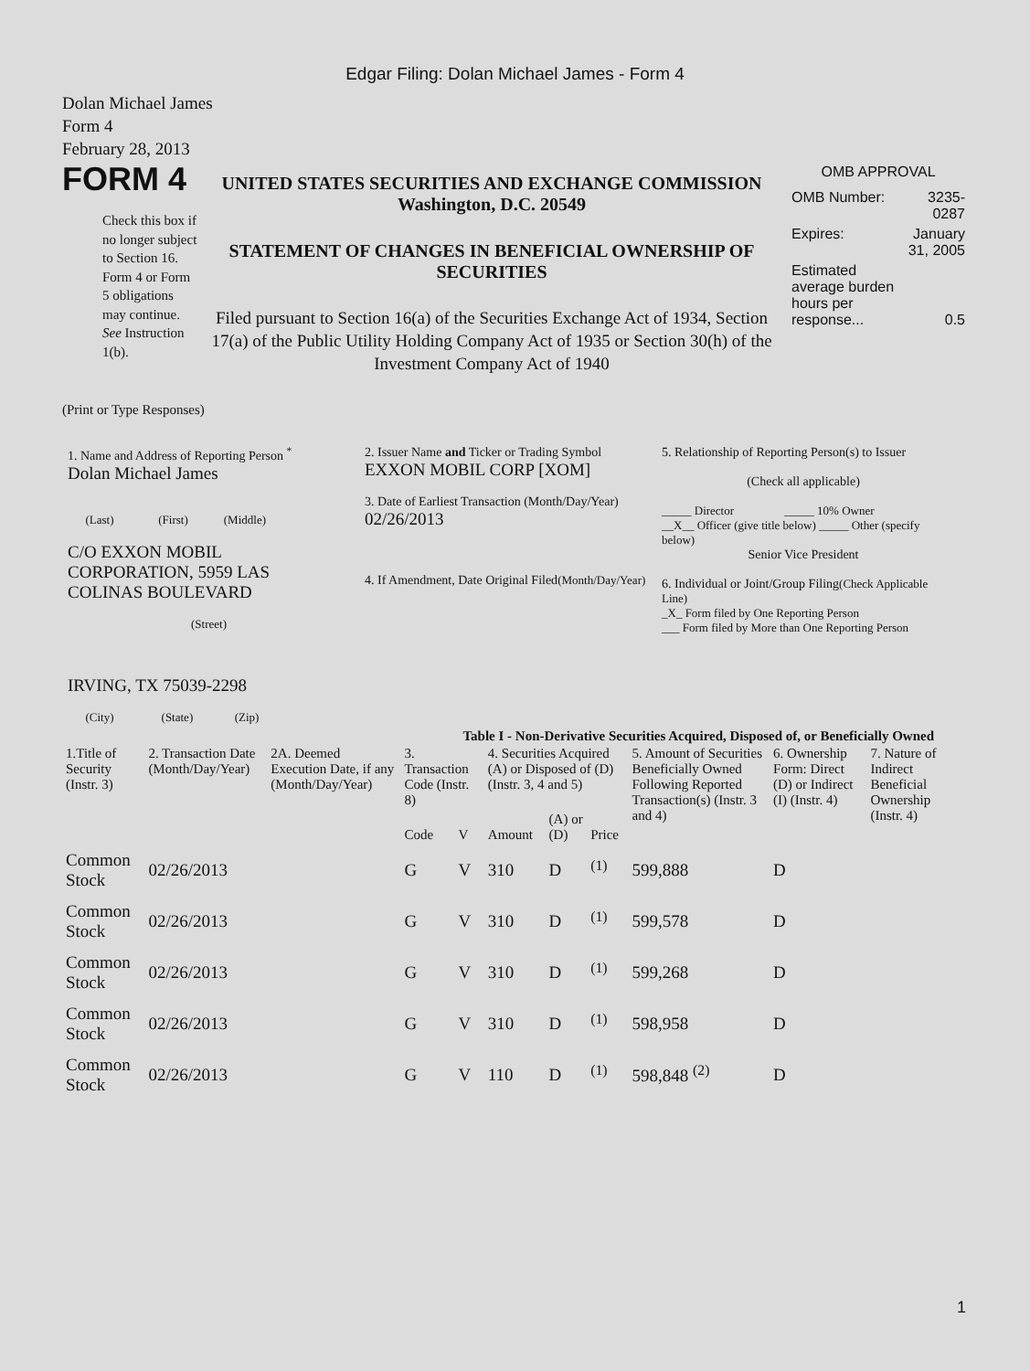Edgar Filing: Dolan Michael James - Form 4
Dolan Michael James
Form 4
February 28, 2013
FORM 4
Check this box if no longer subject to Section 16. Form 4 or Form 5 obligations may continue. See Instruction 1(b).
UNITED STATES SECURITIES AND EXCHANGE COMMISSION
Washington, D.C. 20549
STATEMENT OF CHANGES IN BENEFICIAL OWNERSHIP OF SECURITIES
Filed pursuant to Section 16(a) of the Securities Exchange Act of 1934, Section 17(a) of the Public Utility Holding Company Act of 1935 or Section 30(h) of the Investment Company Act of 1940
OMB APPROVAL
| OMB Number: | 3235-0287 |
| Expires: | January 31, 2005 |
| Estimated average burden hours per response... | 0.5 |
(Print or Type Responses)
1. Name and Address of Reporting Person <sup>*</sup>
Dolan Michael James
(Last) (First) (Middle)
C/O EXXON MOBIL
CORPORATION, 5959 LAS
COLINAS BOULEVARD
(Street)
IRVING, TX 75039-2298
(City) (State) (Zip)
2. Issuer Name and Ticker or Trading Symbol
EXXON MOBIL CORP [XOM]
3. Date of Earliest Transaction (Month/Day/Year)
02/26/2013
4. If Amendment, Date Original Filed(Month/Day/Year)
5. Relationship of Reporting Person(s) to Issuer
(Check all applicable)
_____ Director _____ 10% Owner
__X__ Officer (give title below) _____ Other (specify below)
Senior Vice President
6. Individual or Joint/Group Filing(Check Applicable Line)
_X_ Form filed by One Reporting Person
___ Form filed by More than One Reporting Person
Table I - Non-Derivative Securities Acquired, Disposed of, or Beneficially Owned
| 1.Title of Security (Instr. 3) | 2. Transaction Date (Month/Day/Year) | 2A. Deemed Execution Date, if any (Month/Day/Year) | 3. Transaction Code (Instr. 8) | | 4. Securities Acquired (A) or Disposed of (D) (Instr. 3, 4 and 5) | | | 5. Amount of Securities Beneficially Owned Following Reported Transaction(s) (Instr. 3 and 4) | 6. Ownership Form: Direct (D) or Indirect (I) (Instr. 4) | 7. Nature of Indirect Beneficial Ownership (Instr. 4) |
| --- | --- | --- | --- | --- | --- | --- | --- | --- | --- | --- |
| | | | Code | V | Amount | (A) or (D) | Price | | | |
| Common Stock | 02/26/2013 | | G | V | 310 | D | <sup>(1)</sup> | 599,888 | D | |
| Common Stock | 02/26/2013 | | G | V | 310 | D | <sup>(1)</sup> | 599,578 | D | |
| Common Stock | 02/26/2013 | | G | V | 310 | D | <sup>(1)</sup> | 599,268 | D | |
| Common Stock | 02/26/2013 | | G | V | 310 | D | <sup>(1)</sup> | 598,958 | D | |
| Common Stock | 02/26/2013 | | G | V | 110 | D | <sup>(1)</sup> | 598,848 <sup>(2)</sup> | D | |
1